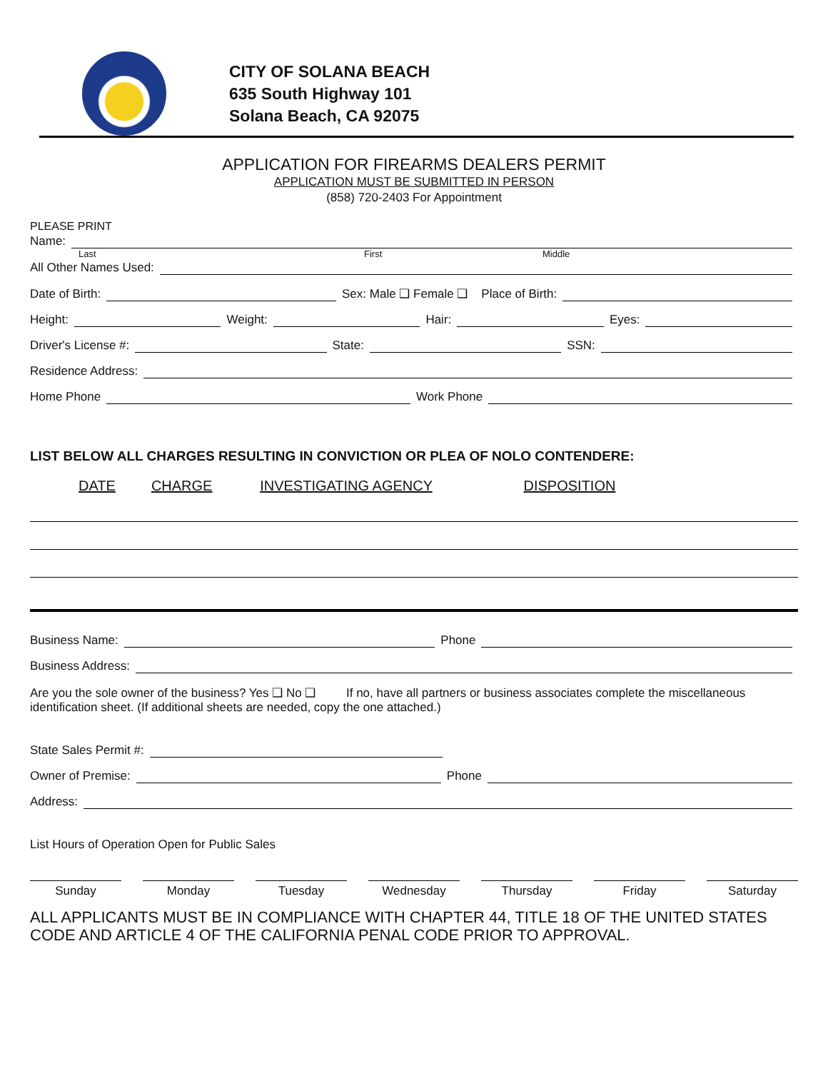CITY OF SOLANA BEACH
635 South Highway 101
Solana Beach, CA 92075
APPLICATION FOR FIREARMS DEALERS PERMIT
APPLICATION MUST BE SUBMITTED IN PERSON
(858) 720-2403 For Appointment
PLEASE PRINT
Name:
Last First Middle
All Other Names Used:
Date of Birth: Sex: Male ❑ Female ❑ Place of Birth:
Height: Weight: Hair: Eyes:
Driver's License #: State: SSN:
Residence Address:
Home Phone Work Phone
LIST BELOW ALL CHARGES RESULTING IN CONVICTION OR PLEA OF NOLO CONTENDERE:
DATE CHARGE INVESTIGATING AGENCY DISPOSITION
Business Name: Phone
Business Address:
Are you the sole owner of the business? Yes ❑ No ❑ If no, have all partners or business associates complete the miscellaneous identification sheet. (If additional sheets are needed, copy the one attached.)
State Sales Permit #:
Owner of Premise: Phone
Address:
List Hours of Operation Open for Public Sales
Sunday Monday Tuesday Wednesday Thursday Friday Saturday
ALL APPLICANTS MUST BE IN COMPLIANCE WITH CHAPTER 44, TITLE 18 OF THE UNITED STATES CODE AND ARTICLE 4 OF THE CALIFORNIA PENAL CODE PRIOR TO APPROVAL.